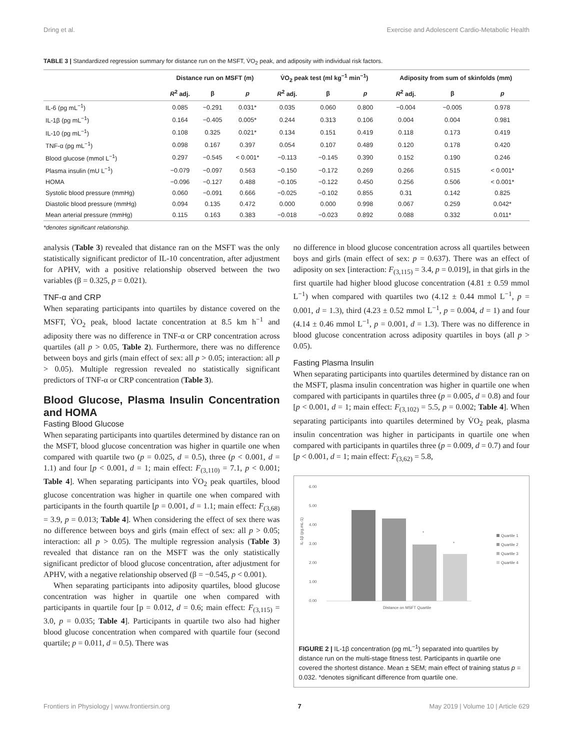Dring et al. Exercise and Adolescent Cardio-Metabolic Health
TABLE 3 | Standardized regression summary for distance run on the MSFT, V̇O<sub>2</sub> peak, and adiposity with individual risk factors.
| | Distance run on MSFT (m) | | | V̇O<sub>2</sub> peak test (ml kg<sup>−1</sup> min<sup>−1</sup>) | | | Adiposity from sum of skinfolds (mm) | | |
| --- | --- | --- | --- | --- | --- | --- | --- | --- | --- |
| | R<sup>2</sup> adj. | β | p | R<sup>2</sup> adj. | β | p | R<sup>2</sup> adj. | β | p |
| IL-6 (pg mL<sup>−1</sup>) | 0.085 | −0.291 | 0.031* | 0.035 | 0.060 | 0.800 | −0.004 | −0.005 | 0.978 |
| IL-1β (pg mL<sup>−1</sup>) | 0.164 | −0.405 | 0.005* | 0.244 | 0.313 | 0.106 | 0.004 | 0.004 | 0.981 |
| IL-10 (pg mL<sup>−1</sup>) | 0.108 | 0.325 | 0.021* | 0.134 | 0.151 | 0.419 | 0.118 | 0.173 | 0.419 |
| TNF-α (pg mL<sup>−1</sup>) | 0.098 | 0.167 | 0.397 | 0.054 | 0.107 | 0.489 | 0.120 | 0.178 | 0.420 |
| Blood glucose (mmol L<sup>−1</sup>) | 0.297 | −0.545 | < 0.001* | −0.113 | −0.145 | 0.390 | 0.152 | 0.190 | 0.246 |
| Plasma insulin (mU L<sup>−1</sup>) | −0.079 | −0.097 | 0.563 | −0.150 | −0.172 | 0.269 | 0.266 | 0.515 | < 0.001* |
| HOMA | −0.096 | −0.127 | 0.488 | −0.105 | −0.122 | 0.450 | 0.256 | 0.506 | < 0.001* |
| Systolic blood pressure (mmHg) | 0.060 | −0.091 | 0.666 | −0.025 | −0.102 | 0.855 | 0.31 | 0.142 | 0.825 |
| Diastolic blood pressure (mmHg) | 0.094 | 0.135 | 0.472 | 0.000 | 0.000 | 0.998 | 0.067 | 0.259 | 0.042* |
| Mean arterial pressure (mmHg) | 0.115 | 0.163 | 0.383 | −0.018 | −0.023 | 0.892 | 0.088 | 0.332 | 0.011* |
*denotes significant relationship.
analysis (Table 3) revealed that distance ran on the MSFT was the only statistically significant predictor of IL-10 concentration, after adjustment for APHV, with a positive relationship observed between the two variables (β = 0.325, p = 0.021).
TNF-α and CRP
When separating participants into quartiles by distance covered on the MSFT, V̇O<sub>2</sub> peak, blood lactate concentration at 8.5 km h<sup>−1</sup> and adiposity there was no difference in TNF-α or CRP concentration across quartiles (all p > 0.05, Table 2). Furthermore, there was no difference between boys and girls (main effect of sex: all p > 0.05; interaction: all p > 0.05). Multiple regression revealed no statistically significant predictors of TNF-α or CRP concentration (Table 3).
Blood Glucose, Plasma Insulin Concentration and HOMA
Fasting Blood Glucose
When separating participants into quartiles determined by distance ran on the MSFT, blood glucose concentration was higher in quartile one when compared with quartile two (p = 0.025, d = 0.5), three (p < 0.001, d = 1.1) and four [p < 0.001, d = 1; main effect: F<sub>(3,110)</sub> = 7.1, p < 0.001; Table 4]. When separating participants into V̇O<sub>2</sub> peak quartiles, blood glucose concentration was higher in quartile one when compared with participants in the fourth quartile [p = 0.001, d = 1.1; main effect: F<sub>(3,68)</sub> = 3.9, p = 0.013; Table 4]. When considering the effect of sex there was no difference between boys and girls (main effect of sex: all p > 0.05; interaction: all p > 0.05). The multiple regression analysis (Table 3) revealed that distance ran on the MSFT was the only statistically significant predictor of blood glucose concentration, after adjustment for APHV, with a negative relationship observed (β = −0.545, p < 0.001).
When separating participants into adiposity quartiles, blood glucose concentration was higher in quartile one when compared with participants in quartile four [p = 0.012, d = 0.6; main effect: F<sub>(3,115)</sub> = 3.0, p = 0.035; Table 4]. Participants in quartile two also had higher blood glucose concentration when compared with quartile four (second quartile; p = 0.011, d = 0.5). There was
no difference in blood glucose concentration across all quartiles between boys and girls (main effect of sex: p = 0.637). There was an effect of adiposity on sex [interaction: F<sub>(3,115)</sub> = 3.4, p = 0.019], in that girls in the first quartile had higher blood glucose concentration (4.81 ± 0.59 mmol L<sup>−1</sup>) when compared with quartiles two (4.12 ± 0.44 mmol L<sup>−1</sup>, p = 0.001, d = 1.3), third (4.23 ± 0.52 mmol L<sup>−1</sup>, p = 0.004, d = 1) and four (4.14 ± 0.46 mmol L<sup>−1</sup>, p = 0.001, d = 1.3). There was no difference in blood glucose concentration across adiposity quartiles in boys (all p > 0.05).
Fasting Plasma Insulin
When separating participants into quartiles determined by distance ran on the MSFT, plasma insulin concentration was higher in quartile one when compared with participants in quartiles three (p = 0.005, d = 0.8) and four [p < 0.001, d = 1; main effect: F<sub>(3,102)</sub> = 5.5, p = 0.002; Table 4]. When separating participants into quartiles determined by V̇O<sub>2</sub> peak, plasma insulin concentration was higher in participants in quartile one when compared with participants in quartiles three (p = 0.009, d = 0.7) and four [p < 0.001, d = 1; main effect: F<sub>(3,62)</sub> = 5.8,
6.00
5.00
4.00
3.00
2.00
1.00
0.00
IL-1β (pg.mL-1)
*
*
Distance on MSFT Quartile
Quartile 1
Quartile 2
Quartile 3
Quartile 4
FIGURE 2 | IL-1β concentration (pg mL<sup>−1</sup>) separated into quartiles by distance run on the multi-stage fitness test. Participants in quartile one covered the shortest distance. Mean ± SEM; main effect of training status p = 0.032. *denotes significant difference from quartile one.
Frontiers in Physiology | www.frontiersin.org 7 May 2019 | Volume 10 | Article 629